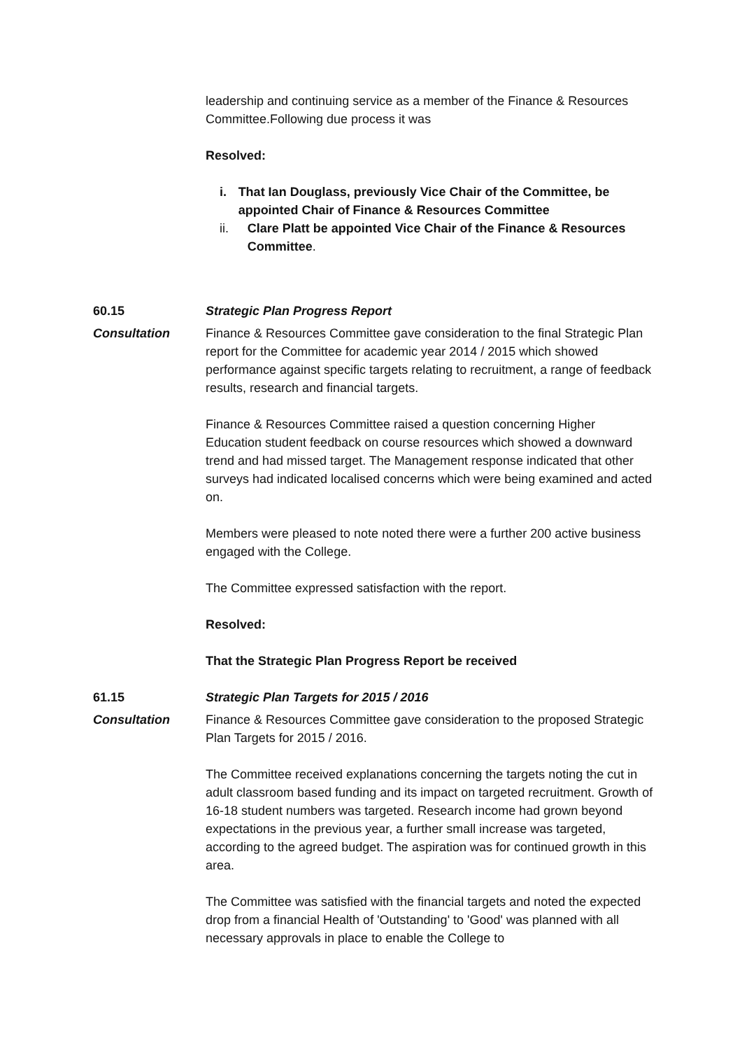leadership and continuing service as a member of the Finance & Resources Committee.Following due process it was
Resolved:
i. That Ian Douglass, previously Vice Chair of the Committee, be appointed Chair of Finance & Resources Committee
ii. Clare Platt be appointed Vice Chair of the Finance & Resources Committee.
60.15 Strategic Plan Progress Report
Consultation Finance & Resources Committee gave consideration to the final Strategic Plan report for the Committee for academic year 2014 / 2015 which showed performance against specific targets relating to recruitment, a range of feedback results, research and financial targets.
Finance & Resources Committee raised a question concerning Higher Education student feedback on course resources which showed a downward trend and had missed target. The Management response indicated that other surveys had indicated localised concerns which were being examined and acted on.
Members were pleased to note noted there were a further 200 active business engaged with the College.
The Committee expressed satisfaction with the report.
Resolved:
That the Strategic Plan Progress Report be received
61.15 Strategic Plan Targets for 2015 / 2016
Consultation Finance & Resources Committee gave consideration to the proposed Strategic Plan Targets for 2015 / 2016.
The Committee received explanations concerning the targets noting the cut in adult classroom based funding and its impact on targeted recruitment. Growth of 16-18 student numbers was targeted. Research income had grown beyond expectations in the previous year, a further small increase was targeted, according to the agreed budget. The aspiration was for continued growth in this area.
The Committee was satisfied with the financial targets and noted the expected drop from a financial Health of 'Outstanding' to 'Good' was planned with all necessary approvals in place to enable the College to